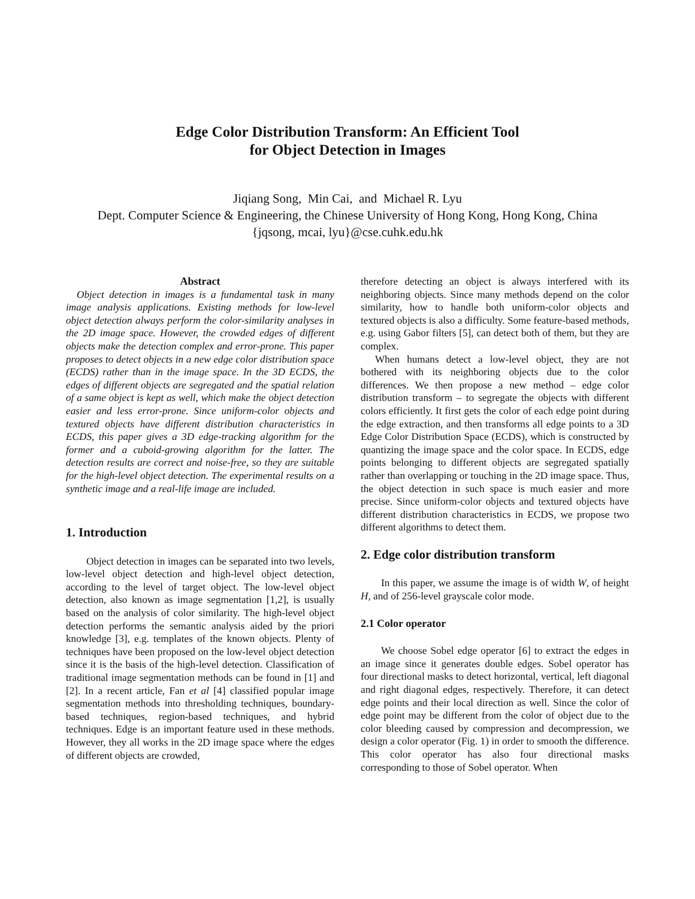Edge Color Distribution Transform: An Efficient Tool
for Object Detection in Images
Jiqiang Song, Min Cai, and Michael R. Lyu
Dept. Computer Science & Engineering, the Chinese University of Hong Kong, Hong Kong, China
{jqsong, mcai, lyu}@cse.cuhk.edu.hk
Abstract
Object detection in images is a fundamental task in many image analysis applications. Existing methods for low-level object detection always perform the color-similarity analyses in the 2D image space. However, the crowded edges of different objects make the detection complex and error-prone. This paper proposes to detect objects in a new edge color distribution space (ECDS) rather than in the image space. In the 3D ECDS, the edges of different objects are segregated and the spatial relation of a same object is kept as well, which make the object detection easier and less error-prone. Since uniform-color objects and textured objects have different distribution characteristics in ECDS, this paper gives a 3D edge-tracking algorithm for the former and a cuboid-growing algorithm for the latter. The detection results are correct and noise-free, so they are suitable for the high-level object detection. The experimental results on a synthetic image and a real-life image are included.
1. Introduction
Object detection in images can be separated into two levels, low-level object detection and high-level object detection, according to the level of target object. The low-level object detection, also known as image segmentation [1,2], is usually based on the analysis of color similarity. The high-level object detection performs the semantic analysis aided by the priori knowledge [3], e.g. templates of the known objects. Plenty of techniques have been proposed on the low-level object detection since it is the basis of the high-level detection. Classification of traditional image segmentation methods can be found in [1] and [2]. In a recent article, Fan et al [4] classified popular image segmentation methods into thresholding techniques, boundary-based techniques, region-based techniques, and hybrid techniques. Edge is an important feature used in these methods. However, they all works in the 2D image space where the edges of different objects are crowded,
therefore detecting an object is always interfered with its neighboring objects. Since many methods depend on the color similarity, how to handle both uniform-color objects and textured objects is also a difficulty. Some feature-based methods, e.g. using Gabor filters [5], can detect both of them, but they are complex.
When humans detect a low-level object, they are not bothered with its neighboring objects due to the color differences. We then propose a new method – edge color distribution transform – to segregate the objects with different colors efficiently. It first gets the color of each edge point during the edge extraction, and then transforms all edge points to a 3D Edge Color Distribution Space (ECDS), which is constructed by quantizing the image space and the color space. In ECDS, edge points belonging to different objects are segregated spatially rather than overlapping or touching in the 2D image space. Thus, the object detection in such space is much easier and more precise. Since uniform-color objects and textured objects have different distribution characteristics in ECDS, we propose two different algorithms to detect them.
2. Edge color distribution transform
In this paper, we assume the image is of width W, of height H, and of 256-level grayscale color mode.
2.1 Color operator
We choose Sobel edge operator [6] to extract the edges in an image since it generates double edges. Sobel operator has four directional masks to detect horizontal, vertical, left diagonal and right diagonal edges, respectively. Therefore, it can detect edge points and their local direction as well. Since the color of edge point may be different from the color of object due to the color bleeding caused by compression and decompression, we design a color operator (Fig. 1) in order to smooth the difference. This color operator has also four directional masks corresponding to those of Sobel operator. When